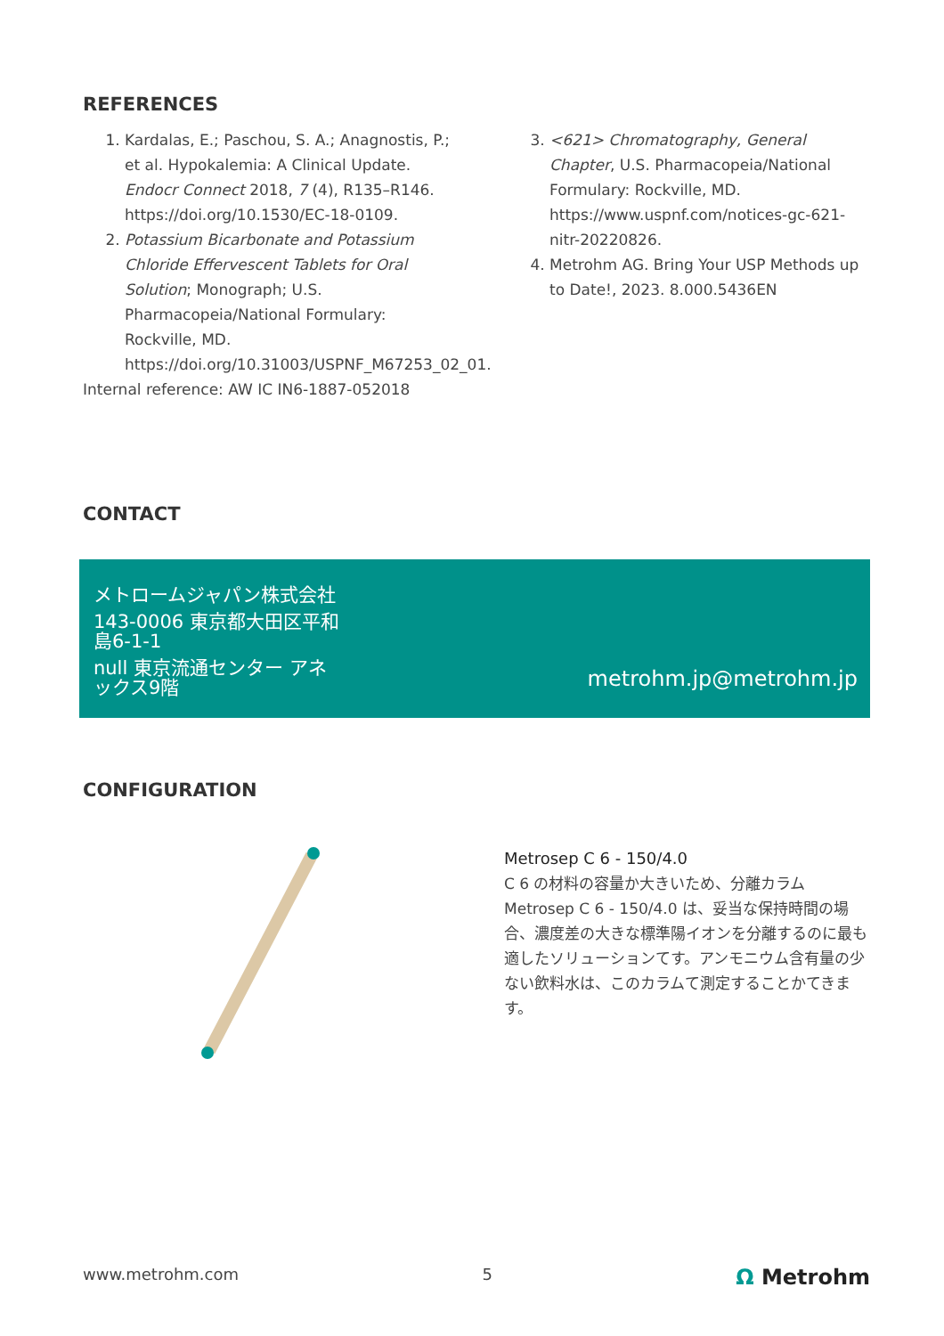REFERENCES
1. Kardalas, E.; Paschou, S. A.; Anagnostis, P.; et al. Hypokalemia: A Clinical Update. Endocr Connect 2018, 7 (4), R135–R146. https://doi.org/10.1530/EC-18-0109.
2. Potassium Bicarbonate and Potassium Chloride Effervescent Tablets for Oral Solution; Monograph; U.S. Pharmacopeia/National Formulary: Rockville, MD. https://doi.org/10.31003/USPNF_M67253_02_01.
3. <621> Chromatography, General Chapter, U.S. Pharmacopeia/National Formulary: Rockville, MD. https://www.uspnf.com/notices-gc-621-nitr-20220826.
4. Metrohm AG. Bring Your USP Methods up to Date!, 2023. 8.000.5436EN
Internal reference: AW IC IN6-1887-052018
CONTACT
メトロームジャパン株式会社
143-0006 東京都大田区平和島6-1-1
null 東京流通センター アネックス9階
metrohm.jp@metrohm.jp
CONFIGURATION
Metrosep C 6 - 150/4.0
C 6 の材料の容量か大きいため、分離カラム Metrosep C 6 - 150/4.0 は、妥当な保持時間の場合、濃度差の大きな標準陽イオンを分離するのに最も適したソリューションてす。アンモニウム含有量の少ない飲料水は、このカラムて測定することかてきます。
www.metrohm.com 5 Ω Metrohm